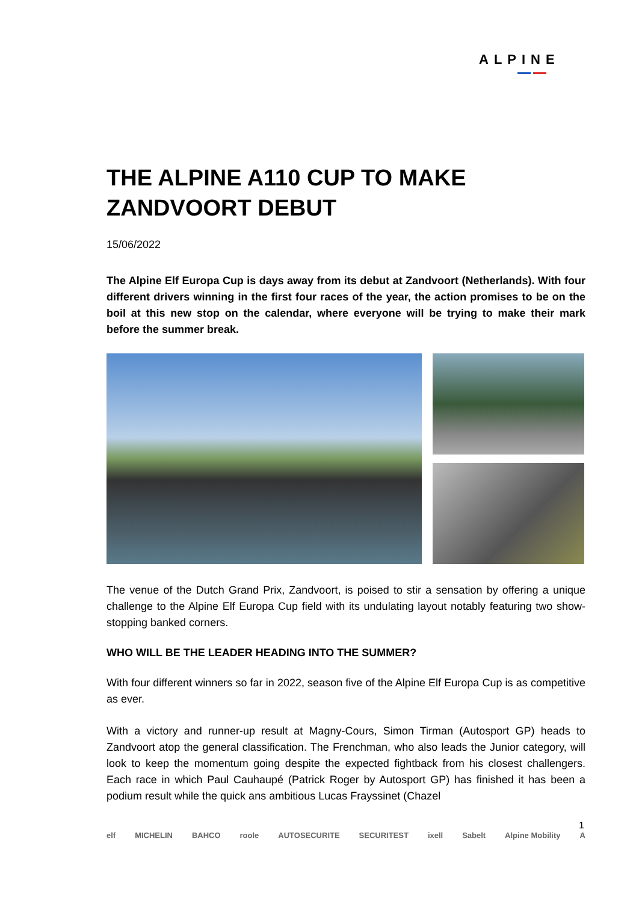ALPINE
THE ALPINE A110 CUP TO MAKE ZANDVOORT DEBUT
15/06/2022
The Alpine Elf Europa Cup is days away from its debut at Zandvoort (Netherlands). With four different drivers winning in the first four races of the year, the action promises to be on the boil at this new stop on the calendar, where everyone will be trying to make their mark before the summer break.
The venue of the Dutch Grand Prix, Zandvoort, is poised to stir a sensation by offering a unique challenge to the Alpine Elf Europa Cup field with its undulating layout notably featuring two show-stopping banked corners.
WHO WILL BE THE LEADER HEADING INTO THE SUMMER?
With four different winners so far in 2022, season five of the Alpine Elf Europa Cup is as competitive as ever.
With a victory and runner-up result at Magny-Cours, Simon Tirman (Autosport GP) heads to Zandvoort atop the general classification. The Frenchman, who also leads the Junior category, will look to keep the momentum going despite the expected fightback from his closest challengers. Each race in which Paul Cauhaupé (Patrick Roger by Autosport GP) has finished it has been a podium result while the quick ans ambitious Lucas Frayssinet (Chazel
1
elf MICHELIN BAHCO roole AUTOSECURITE SECURITEST ixell Sabelt Alpine Mobility A